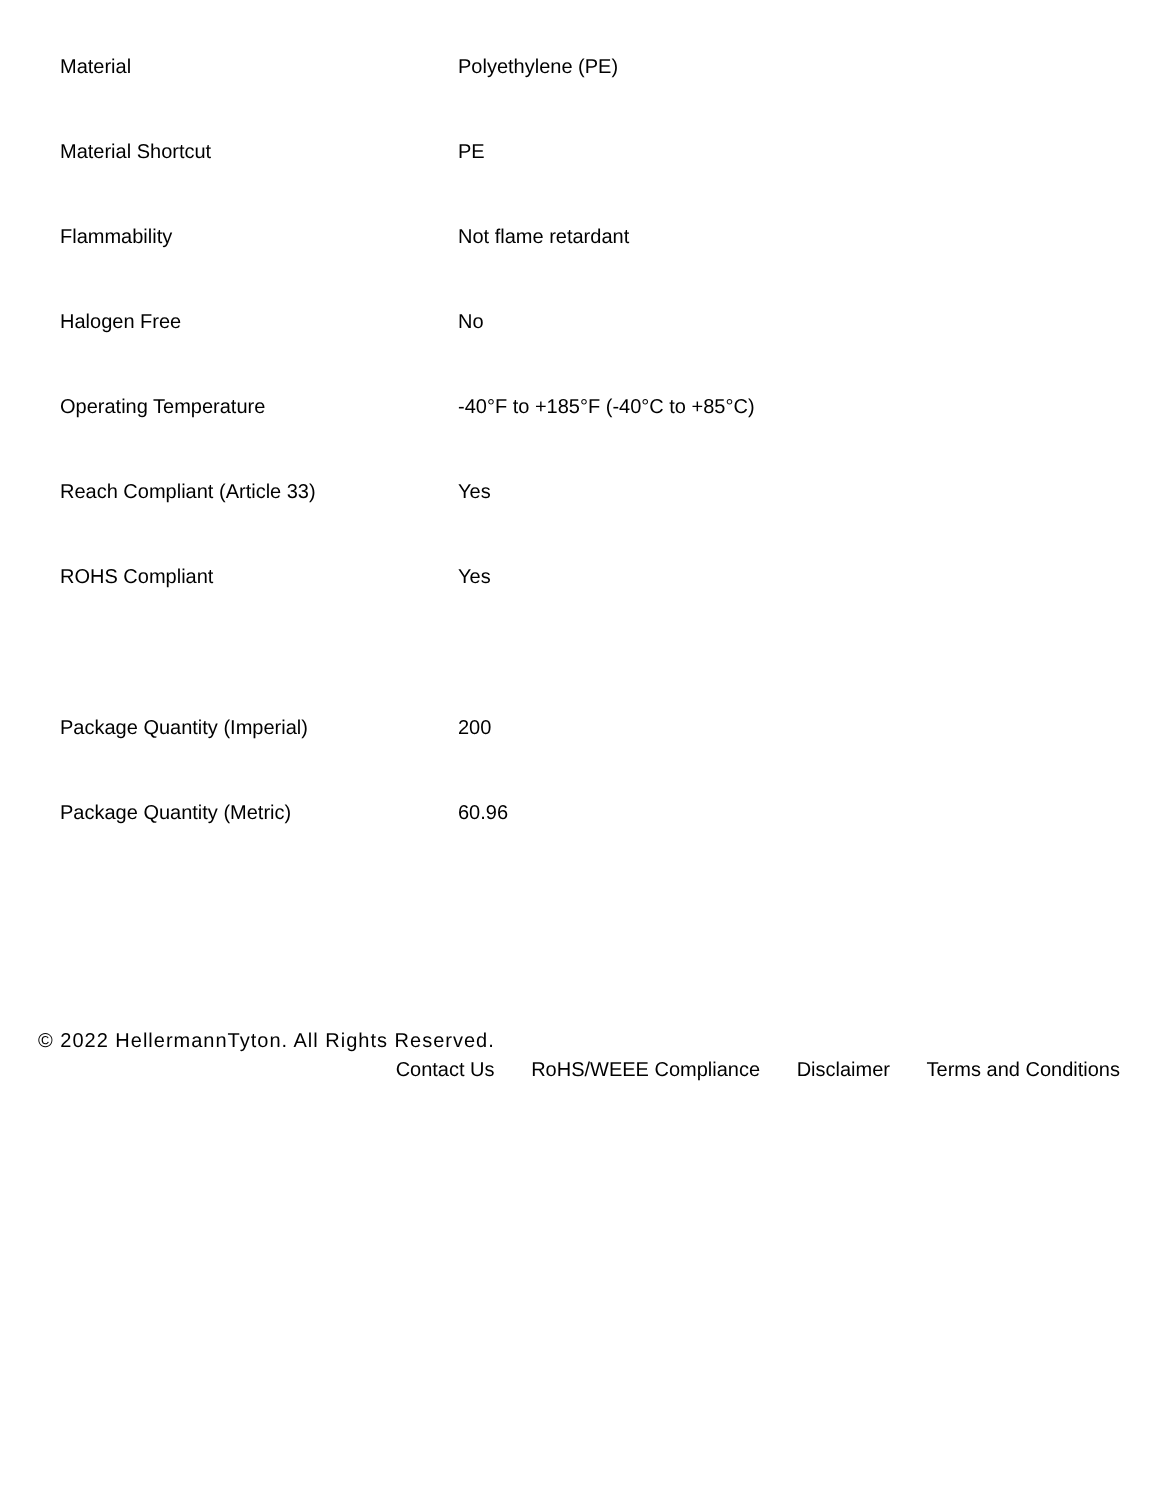| Material | Polyethylene (PE) |
| Material Shortcut | PE |
| Flammability | Not flame retardant |
| Halogen Free | No |
| Operating Temperature | -40°F to +185°F (-40°C to +85°C) |
| Reach Compliant (Article 33) | Yes |
| ROHS Compliant | Yes |
| Package Quantity (Imperial) | 200 |
| Package Quantity (Metric) | 60.96 |
© 2022 HellermannTyton. All Rights Reserved.
Contact Us RoHS/WEEE Compliance Disclaimer Terms and Conditions